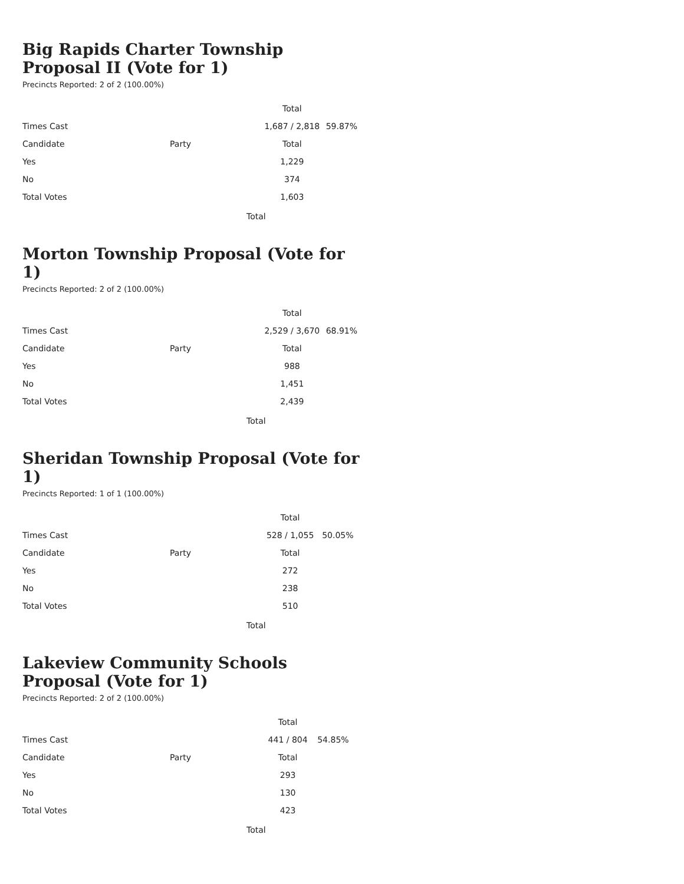Big Rapids Charter Township Proposal II (Vote for 1)
Precincts Reported: 2 of 2 (100.00%)
| | | Total | |
| Times Cast | | 1,687 / 2,818 | 59.87% |
| Candidate | Party | Total | |
| Yes | | 1,229 | |
| No | | 374 | |
| Total Votes | | 1,603 | |
Total
Morton Township Proposal (Vote for 1)
Precincts Reported: 2 of 2 (100.00%)
| | | Total | |
| Times Cast | | 2,529 / 3,670 | 68.91% |
| Candidate | Party | Total | |
| Yes | | 988 | |
| No | | 1,451 | |
| Total Votes | | 2,439 | |
Total
Sheridan Township Proposal (Vote for 1)
Precincts Reported: 1 of 1 (100.00%)
| | | Total | |
| Times Cast | | 528 / 1,055 | 50.05% |
| Candidate | Party | Total | |
| Yes | | 272 | |
| No | | 238 | |
| Total Votes | | 510 | |
Total
Lakeview Community Schools Proposal (Vote for 1)
Precincts Reported: 2 of 2 (100.00%)
| | | Total | |
| Times Cast | | 441 / 804 | 54.85% |
| Candidate | Party | Total | |
| Yes | | 293 | |
| No | | 130 | |
| Total Votes | | 423 | |
Total